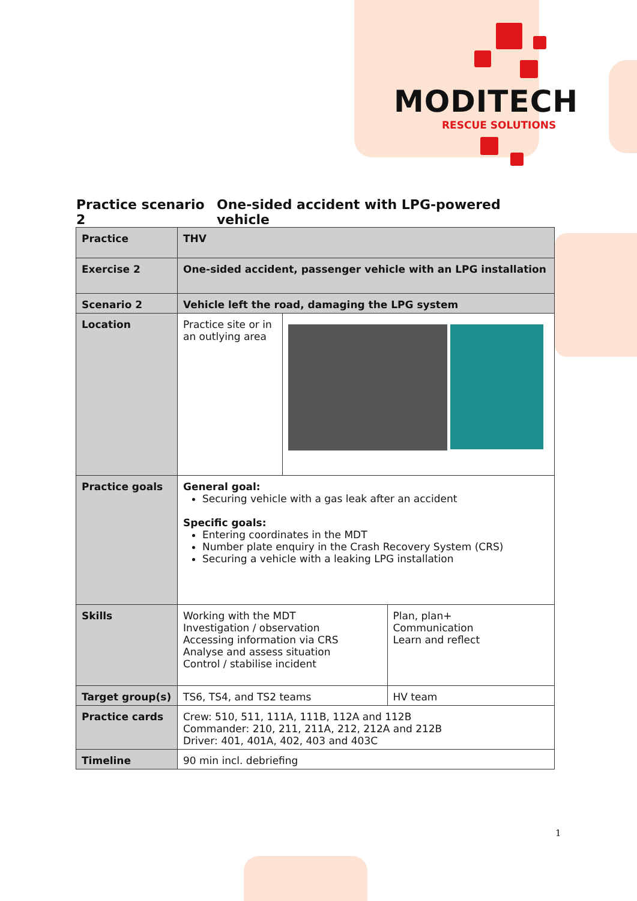MODITECH
RESCUE SOLUTIONS
Practice scenario 2 One-sided accident with LPG-powered vehicle
| Practice | THV | | |
| Exercise 2 | One-sided accident, passenger vehicle with an LPG installation | | |
| Scenario 2 | Vehicle left the road, damaging the LPG system | | |
| Location | Practice site or in an outlying area | | |
| Practice goals | General goal: Securing vehicle with a gas leak after an accident Specific goals: Entering coordinates in the MDT Number plate enquiry in the Crash Recovery System (CRS) Securing a vehicle with a leaking LPG installation | | |
| Skills | Working with the MDT Investigation / observation Accessing information via CRS Analyse and assess situation Control / stabilise incident | | Plan, plan+ Communication Learn and reflect |
| Target group(s) | TS6, TS4, and TS2 teams | | HV team |
| Practice cards | Crew: 510, 511, 111A, 111B, 112A and 112B Commander: 210, 211, 211A, 212, 212A and 212B Driver: 401, 401A, 402, 403 and 403C | | |
| Timeline | 90 min incl. debriefing | | |
1